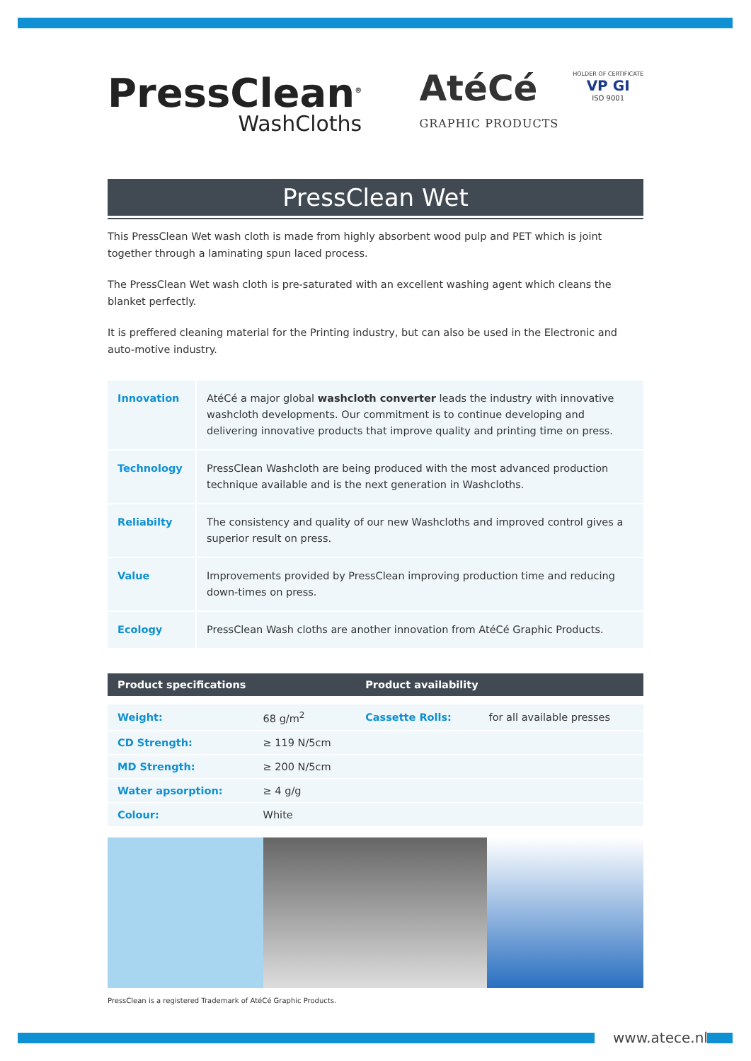PressClean<sup>®</sup>
WashCloths
AtéCé
GRAPHIC PRODUCTS
HOLDER OF CERTIFICATE
VP GI
ISO 9001
PressClean Wet
This PressClean Wet wash cloth is made from highly absorbent wood pulp and PET which is joint together through a laminating spun laced process.
The PressClean Wet wash cloth is pre-saturated with an excellent washing agent which cleans the blanket perfectly.
It is preffered cleaning material for the Printing industry, but can also be used in the Electronic and auto-motive industry.
| Innovation | AtéCé a major global washcloth converter leads the industry with innovative washcloth developments. Our commitment is to continue developing and delivering innovative products that improve quality and printing time on press. |
| Technology | PressClean Washcloth are being produced with the most advanced production technique available and is the next generation in Washcloths. |
| Reliabilty | The consistency and quality of our new Washcloths and improved control gives a superior result on press. |
| Value | Improvements provided by PressClean improving production time and reducing down-times on press. |
| Ecology | PressClean Wash cloths are another innovation from AtéCé Graphic Products. |
| Product specifications | | Product availability | |
| --- | --- | --- | --- |
| Weight: | 68 g/m<sup>2</sup> | Cassette Rolls: | for all available presses |
| CD Strength: | ≥ 119 N/5cm | | |
| MD Strength: | ≥ 200 N/5cm | | |
| Water apsorption: | ≥ 4 g/g | | |
| Colour: | White | | |
PressClean is a registered Trademark of AtéCé Graphic Products.
www.atece.nl